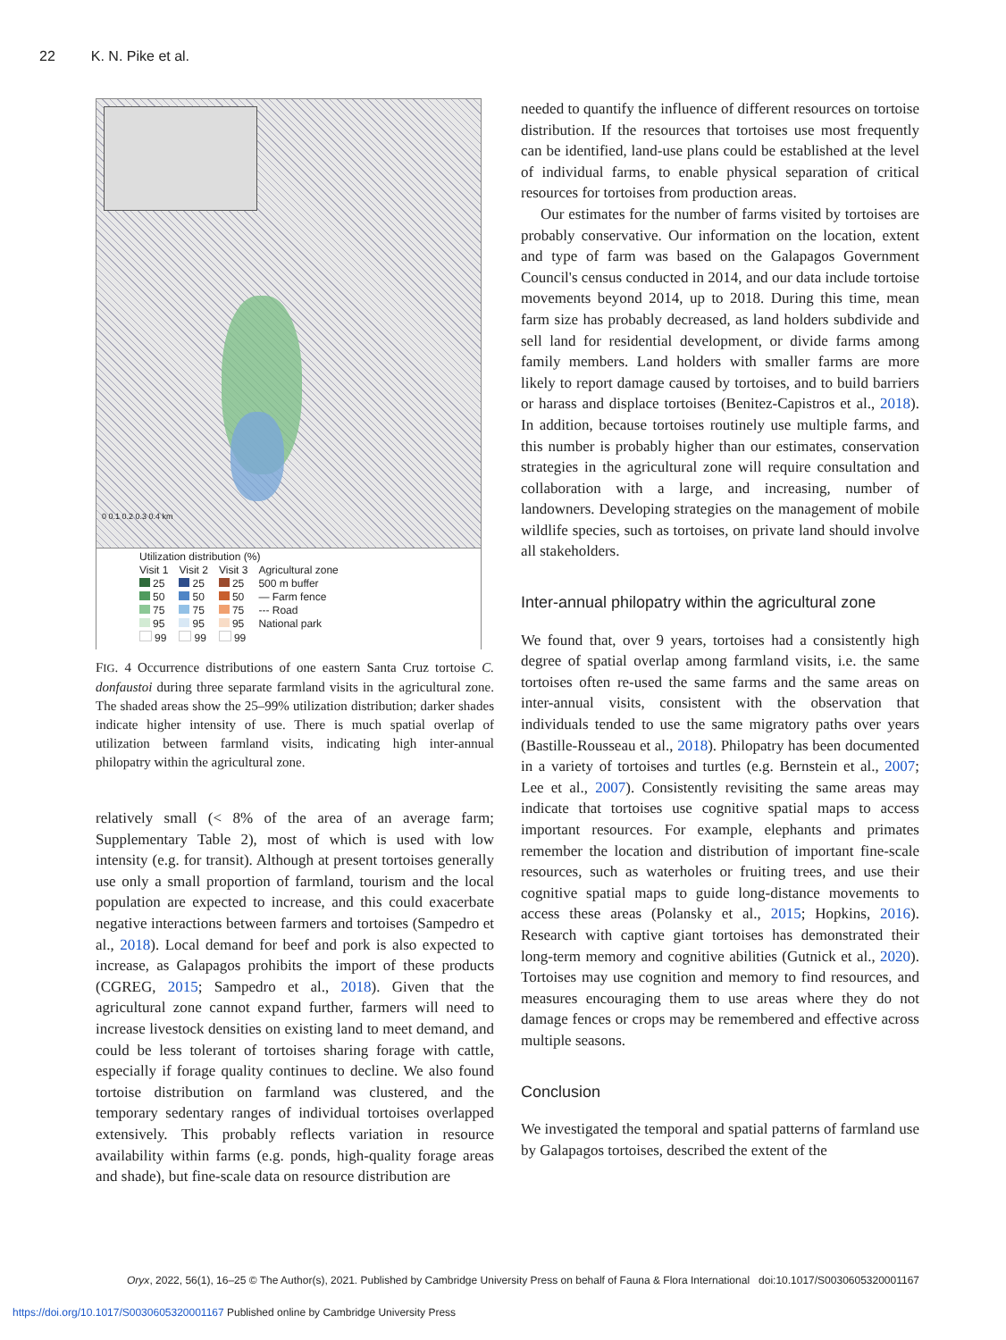22 K. N. Pike et al.
0 0.1 0.2 0.3 0.4 km
Utilization distribution (%)
| Visit 1 25 50 75 95 99 | Visit 2 25 50 75 95 99 | Visit 3 25 50 75 95 99 | Agricultural zone 500 m buffer — Farm fence --- Road National park |
FIG. 4 Occurrence distributions of one eastern Santa Cruz tortoise C. donfaustoi during three separate farmland visits in the agricultural zone. The shaded areas show the 25–99% utilization distribution; darker shades indicate higher intensity of use. There is much spatial overlap of utilization between farmland visits, indicating high inter-annual philopatry within the agricultural zone.
relatively small (< 8% of the area of an average farm; Supplementary Table 2), most of which is used with low intensity (e.g. for transit). Although at present tortoises generally use only a small proportion of farmland, tourism and the local population are expected to increase, and this could exacerbate negative interactions between farmers and tortoises (Sampedro et al., 2018). Local demand for beef and pork is also expected to increase, as Galapagos prohibits the import of these products (CGREG, 2015; Sampedro et al., 2018). Given that the agricultural zone cannot expand further, farmers will need to increase livestock densities on existing land to meet demand, and could be less tolerant of tortoises sharing forage with cattle, especially if forage quality continues to decline. We also found tortoise distribution on farmland was clustered, and the temporary sedentary ranges of individual tortoises overlapped extensively. This probably reflects variation in resource availability within farms (e.g. ponds, high-quality forage areas and shade), but fine-scale data on resource distribution are
needed to quantify the influence of different resources on tortoise distribution. If the resources that tortoises use most frequently can be identified, land-use plans could be established at the level of individual farms, to enable physical separation of critical resources for tortoises from production areas.
Our estimates for the number of farms visited by tortoises are probably conservative. Our information on the location, extent and type of farm was based on the Galapagos Government Council's census conducted in 2014, and our data include tortoise movements beyond 2014, up to 2018. During this time, mean farm size has probably decreased, as land holders subdivide and sell land for residential development, or divide farms among family members. Land holders with smaller farms are more likely to report damage caused by tortoises, and to build barriers or harass and displace tortoises (Benitez-Capistros et al., 2018). In addition, because tortoises routinely use multiple farms, and this number is probably higher than our estimates, conservation strategies in the agricultural zone will require consultation and collaboration with a large, and increasing, number of landowners. Developing strategies on the management of mobile wildlife species, such as tortoises, on private land should involve all stakeholders.
Inter-annual philopatry within the agricultural zone
We found that, over 9 years, tortoises had a consistently high degree of spatial overlap among farmland visits, i.e. the same tortoises often re-used the same farms and the same areas on inter-annual visits, consistent with the observation that individuals tended to use the same migratory paths over years (Bastille-Rousseau et al., 2018). Philopatry has been documented in a variety of tortoises and turtles (e.g. Bernstein et al., 2007; Lee et al., 2007). Consistently revisiting the same areas may indicate that tortoises use cognitive spatial maps to access important resources. For example, elephants and primates remember the location and distribution of important fine-scale resources, such as waterholes or fruiting trees, and use their cognitive spatial maps to guide long-distance movements to access these areas (Polansky et al., 2015; Hopkins, 2016). Research with captive giant tortoises has demonstrated their long-term memory and cognitive abilities (Gutnick et al., 2020). Tortoises may use cognition and memory to find resources, and measures encouraging them to use areas where they do not damage fences or crops may be remembered and effective across multiple seasons.
Conclusion
We investigated the temporal and spatial patterns of farmland use by Galapagos tortoises, described the extent of the
Oryx, 2022, 56(1), 16–25 © The Author(s), 2021. Published by Cambridge University Press on behalf of Fauna & Flora International doi:10.1017/S0030605320001167
https://doi.org/10.1017/S0030605320001167 Published online by Cambridge University Press